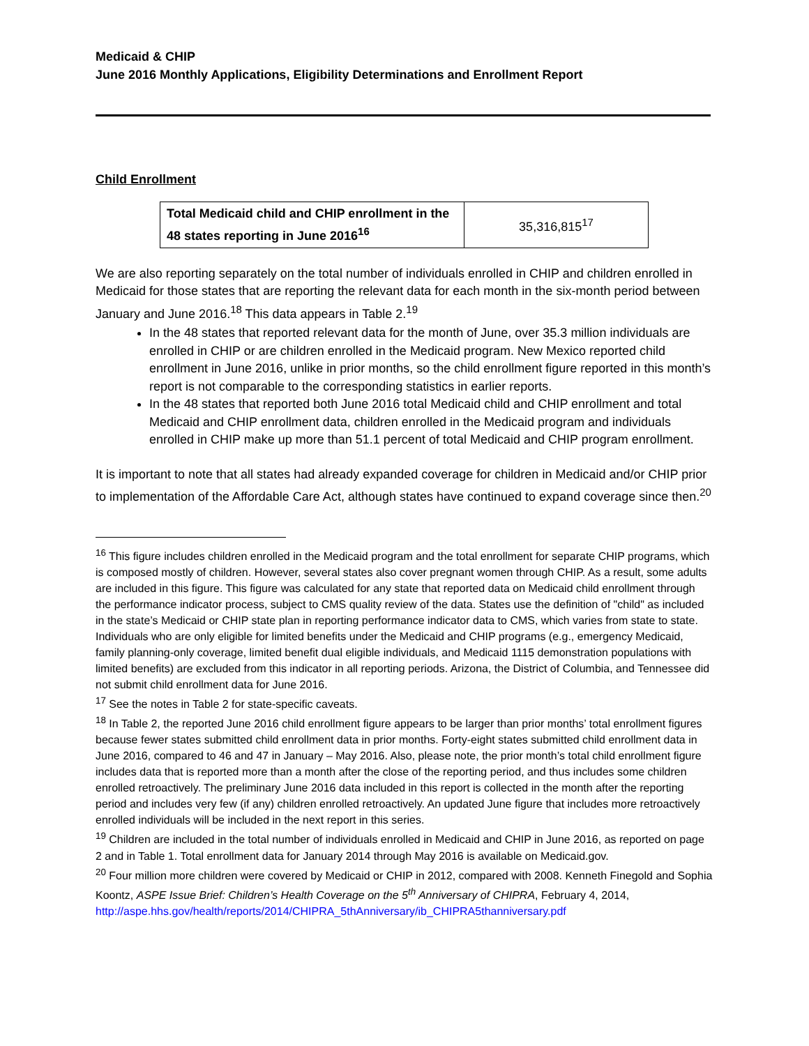Medicaid & CHIP
June 2016 Monthly Applications, Eligibility Determinations and Enrollment Report
Child Enrollment
| Total Medicaid child and CHIP enrollment in the 48 states reporting in June 2016<sup>16</sup> | 35,316,815<sup>17</sup> |
We are also reporting separately on the total number of individuals enrolled in CHIP and children enrolled in Medicaid for those states that are reporting the relevant data for each month in the six-month period between January and June 2016.<sup>18</sup> This data appears in Table 2.<sup>19</sup>
In the 48 states that reported relevant data for the month of June, over 35.3 million individuals are enrolled in CHIP or are children enrolled in the Medicaid program. New Mexico reported child enrollment in June 2016, unlike in prior months, so the child enrollment figure reported in this month’s report is not comparable to the corresponding statistics in earlier reports.
In the 48 states that reported both June 2016 total Medicaid child and CHIP enrollment and total Medicaid and CHIP enrollment data, children enrolled in the Medicaid program and individuals enrolled in CHIP make up more than 51.1 percent of total Medicaid and CHIP program enrollment.
It is important to note that all states had already expanded coverage for children in Medicaid and/or CHIP prior to implementation of the Affordable Care Act, although states have continued to expand coverage since then.<sup>20</sup>
<sup>16</sup> This figure includes children enrolled in the Medicaid program and the total enrollment for separate CHIP programs, which is composed mostly of children. However, several states also cover pregnant women through CHIP. As a result, some adults are included in this figure. This figure was calculated for any state that reported data on Medicaid child enrollment through the performance indicator process, subject to CMS quality review of the data. States use the definition of "child" as included in the state’s Medicaid or CHIP state plan in reporting performance indicator data to CMS, which varies from state to state. Individuals who are only eligible for limited benefits under the Medicaid and CHIP programs (e.g., emergency Medicaid, family planning-only coverage, limited benefit dual eligible individuals, and Medicaid 1115 demonstration populations with limited benefits) are excluded from this indicator in all reporting periods. Arizona, the District of Columbia, and Tennessee did not submit child enrollment data for June 2016.
<sup>17</sup> See the notes in Table 2 for state-specific caveats.
<sup>18</sup> In Table 2, the reported June 2016 child enrollment figure appears to be larger than prior months’ total enrollment figures because fewer states submitted child enrollment data in prior months. Forty-eight states submitted child enrollment data in June 2016, compared to 46 and 47 in January – May 2016. Also, please note, the prior month’s total child enrollment figure includes data that is reported more than a month after the close of the reporting period, and thus includes some children enrolled retroactively. The preliminary June 2016 data included in this report is collected in the month after the reporting period and includes very few (if any) children enrolled retroactively. An updated June figure that includes more retroactively enrolled individuals will be included in the next report in this series.
<sup>19</sup> Children are included in the total number of individuals enrolled in Medicaid and CHIP in June 2016, as reported on page 2 and in Table 1. Total enrollment data for January 2014 through May 2016 is available on Medicaid.gov.
<sup>20</sup> Four million more children were covered by Medicaid or CHIP in 2012, compared with 2008. Kenneth Finegold and Sophia Koontz, ASPE Issue Brief: Children’s Health Coverage on the 5<sup>th</sup> Anniversary of CHIPRA, February 4, 2014, http://aspe.hhs.gov/health/reports/2014/CHIPRA_5thAnniversary/ib_CHIPRA5thanniversary.pdf